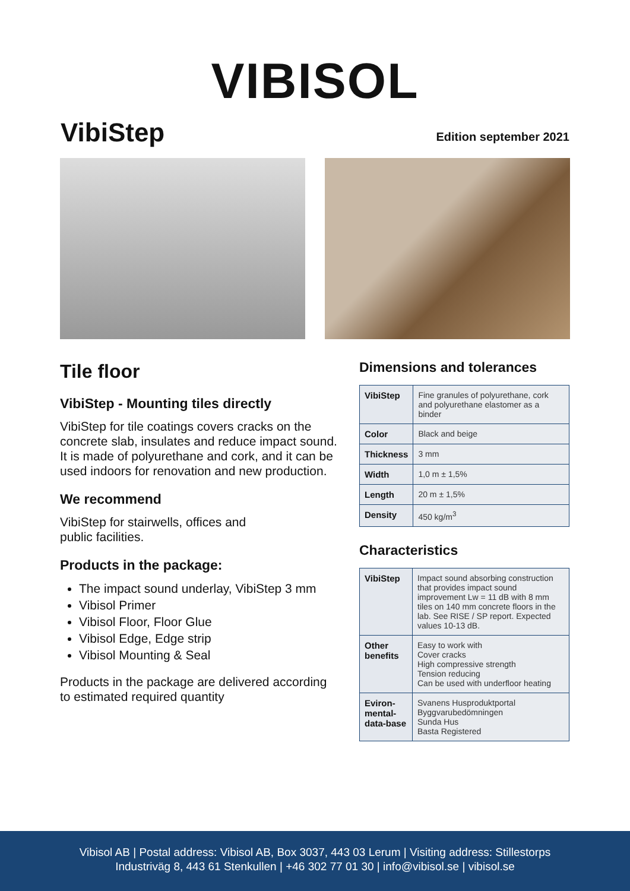VIBISOL
VibiStep
Edition september 2021
Tile floor
VibiStep - Mounting tiles directly
VibiStep for tile coatings covers cracks on the concrete slab, insulates and reduce impact sound. It is made of polyurethane and cork, and it can be used indoors for renovation and new production.
We recommend
VibiStep for stairwells, offices and
public facilities.
Products in the package:
The impact sound underlay, VibiStep 3 mm
Vibisol Primer
Vibisol Floor, Floor Glue
Vibisol Edge, Edge strip
Vibisol Mounting & Seal
Products in the package are delivered according to estimated required quantity
Dimensions and tolerances
| VibiStep | Fine granules of polyurethane, cork and polyurethane elastomer as a binder |
| Color | Black and beige |
| Thickness | 3 mm |
| Width | 1,0 m ± 1,5% |
| Length | 20 m ± 1,5% |
| Density | 450 kg/m<sup>3</sup> |
Characteristics
| VibiStep | Impact sound absorbing construction that provides impact sound improvement Lw = 11 dB with 8 mm tiles on 140 mm concrete floors in the lab. See RISE / SP report. Expected values 10-13 dB. |
| Other benefits | Easy to work with Cover cracks High compressive strength Tension reducing Can be used with underfloor heating |
| Eviron-mental-data-base | Svanens Husproduktportal Byggvarubedömningen Sunda Hus Basta Registered |
Vibisol AB | Postal address: Vibisol AB, Box 3037, 443 03 Lerum | Visiting address: Stillestorps
Industriväg 8, 443 61 Stenkullen | +46 302 77 01 30 | info@vibisol.se | vibisol.se